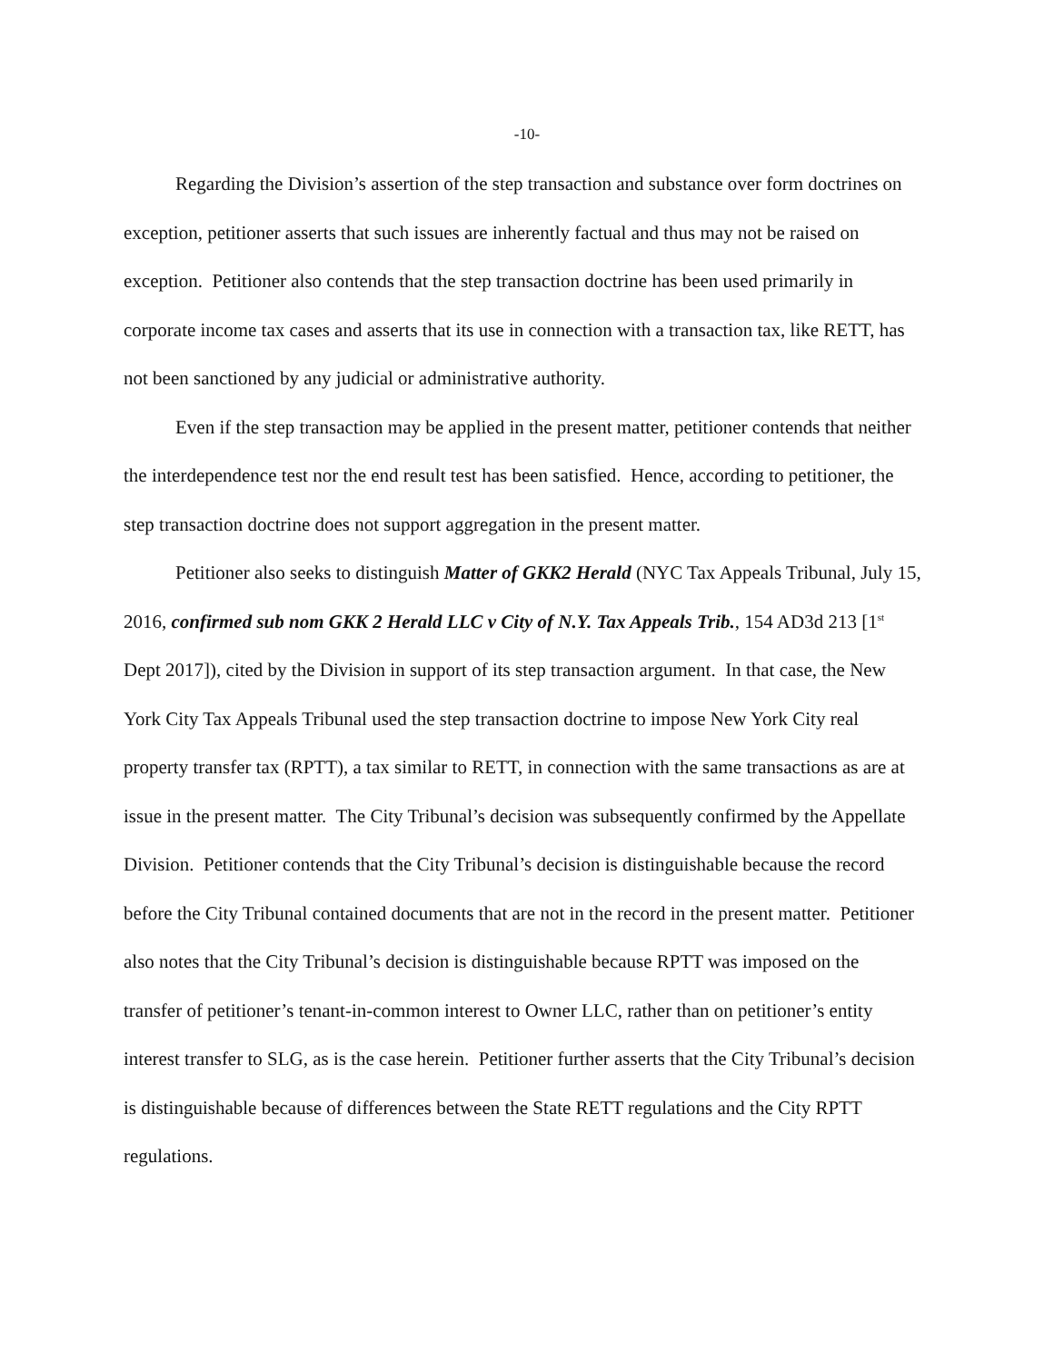-10-
Regarding the Division’s assertion of the step transaction and substance over form doctrines on exception, petitioner asserts that such issues are inherently factual and thus may not be raised on exception. Petitioner also contends that the step transaction doctrine has been used primarily in corporate income tax cases and asserts that its use in connection with a transaction tax, like RETT, has not been sanctioned by any judicial or administrative authority.
Even if the step transaction may be applied in the present matter, petitioner contends that neither the interdependence test nor the end result test has been satisfied. Hence, according to petitioner, the step transaction doctrine does not support aggregation in the present matter.
Petitioner also seeks to distinguish Matter of GKK2 Herald (NYC Tax Appeals Tribunal, July 15, 2016, confirmed sub nom GKK 2 Herald LLC v City of N.Y. Tax Appeals Trib., 154 AD3d 213 [1<sup>st</sup> Dept 2017]), cited by the Division in support of its step transaction argument. In that case, the New York City Tax Appeals Tribunal used the step transaction doctrine to impose New York City real property transfer tax (RPTT), a tax similar to RETT, in connection with the same transactions as are at issue in the present matter. The City Tribunal’s decision was subsequently confirmed by the Appellate Division. Petitioner contends that the City Tribunal’s decision is distinguishable because the record before the City Tribunal contained documents that are not in the record in the present matter. Petitioner also notes that the City Tribunal’s decision is distinguishable because RPTT was imposed on the transfer of petitioner’s tenant-in-common interest to Owner LLC, rather than on petitioner’s entity interest transfer to SLG, as is the case herein. Petitioner further asserts that the City Tribunal’s decision is distinguishable because of differences between the State RETT regulations and the City RPTT regulations.